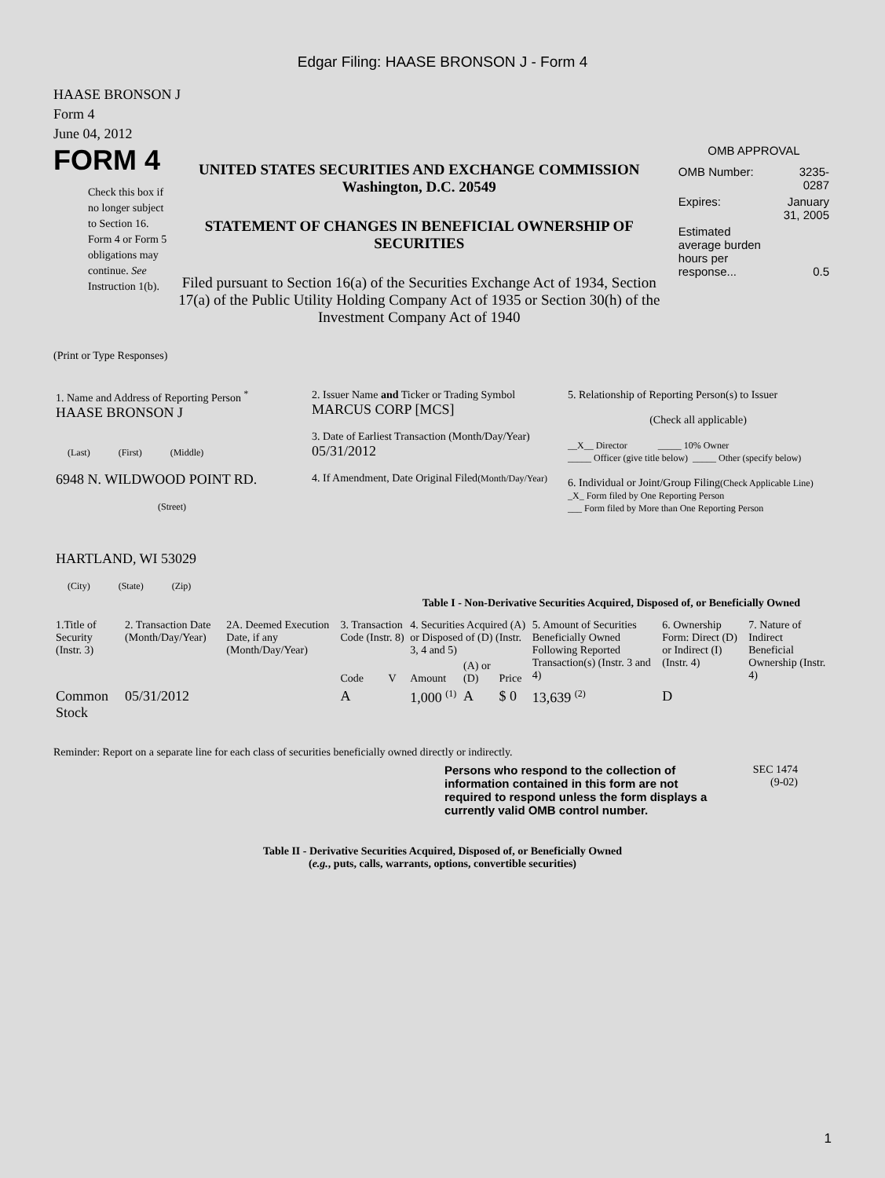Edgar Filing: HAASE BRONSON J - Form 4
HAASE BRONSON J
Form 4
June 04, 2012
FORM 4
Check this box if no longer subject to Section 16. Form 4 or Form 5 obligations may continue. See Instruction 1(b).
UNITED STATES SECURITIES AND EXCHANGE COMMISSION
Washington, D.C. 20549
STATEMENT OF CHANGES IN BENEFICIAL OWNERSHIP OF SECURITIES
Filed pursuant to Section 16(a) of the Securities Exchange Act of 1934, Section 17(a) of the Public Utility Holding Company Act of 1935 or Section 30(h) of the Investment Company Act of 1940
OMB APPROVAL
| OMB Number: | 3235-0287 |
| Expires: | January 31, 2005 |
| Estimated average burden hours per response... | 0.5 |
(Print or Type Responses)
| 1. Name and Address of Reporting Person <sup>*</sup> HAASE BRONSON J (Last) (First) (Middle) 6948 N. WILDWOOD POINT RD. (Street) HARTLAND, WI 53029 (City) (State) (Zip) | 2. Issuer Name and Ticker or Trading Symbol MARCUS CORP [MCS] 3. Date of Earliest Transaction (Month/Day/Year) 05/31/2012 4. If Amendment, Date Original Filed (Month/Day/Year) | 5. Relationship of Reporting Person(s) to Issuer (Check all applicable) __X__ Director _____ 10% Owner _____ Officer (give title below) _____ Other (specify below) 6. Individual or Joint/Group Filing (Check Applicable Line) _X_ Form filed by One Reporting Person ___ Form filed by More than One Reporting Person |
Table I - Non-Derivative Securities Acquired, Disposed of, or Beneficially Owned
| 1.Title of Security (Instr. 3) | 2. Transaction Date (Month/Day/Year) | 2A. Deemed Execution Date, if any (Month/Day/Year) | 3. Transaction Code (Instr. 8) | | 4. Securities Acquired (A) or Disposed of (D) (Instr. 3, 4 and 5) | | | 5. Amount of Securities Beneficially Owned Following Reported Transaction(s) (Instr. 3 and 4) | 6. Ownership Form: Direct (D) or Indirect (I) (Instr. 4) | 7. Nature of Indirect Beneficial Ownership (Instr. 4) |
| --- | --- | --- | --- | --- | --- | --- | --- | --- | --- | --- |
| | | | Code | V | Amount | (A) or (D) | Price | | | |
| Common Stock | 05/31/2012 | | A | | 1,000 <sup>(1)</sup> | A | $ 0 | 13,639 <sup>(2)</sup> | D | |
Reminder: Report on a separate line for each class of securities beneficially owned directly or indirectly.
Persons who respond to the collection of information contained in this form are not required to respond unless the form displays a currently valid OMB control number.
SEC 1474
(9-02)
Table II - Derivative Securities Acquired, Disposed of, or Beneficially Owned
(e.g., puts, calls, warrants, options, convertible securities)
1